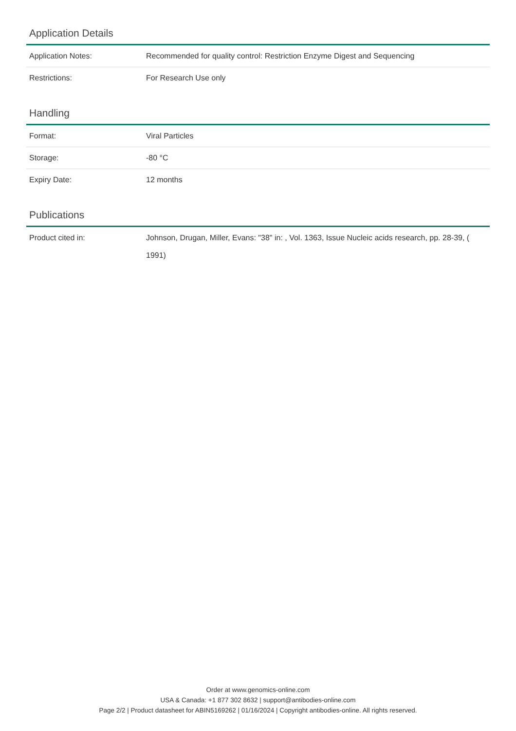Application Details
| Application Notes: | Recommended for quality control: Restriction Enzyme Digest and Sequencing |
| Restrictions: | For Research Use only |
Handling
| Format: | Viral Particles |
| Storage: | -80 °C |
| Expiry Date: | 12 months |
Publications
| Product cited in: | Johnson, Drugan, Miller, Evans: "38" in: , Vol. 1363, Issue Nucleic acids research, pp. 28-39, ( 1991) |
Order at www.genomics-online.com
USA & Canada: +1 877 302 8632 | support@antibodies-online.com
Page 2/2 | Product datasheet for ABIN5169262 | 01/16/2024 | Copyright antibodies-online. All rights reserved.